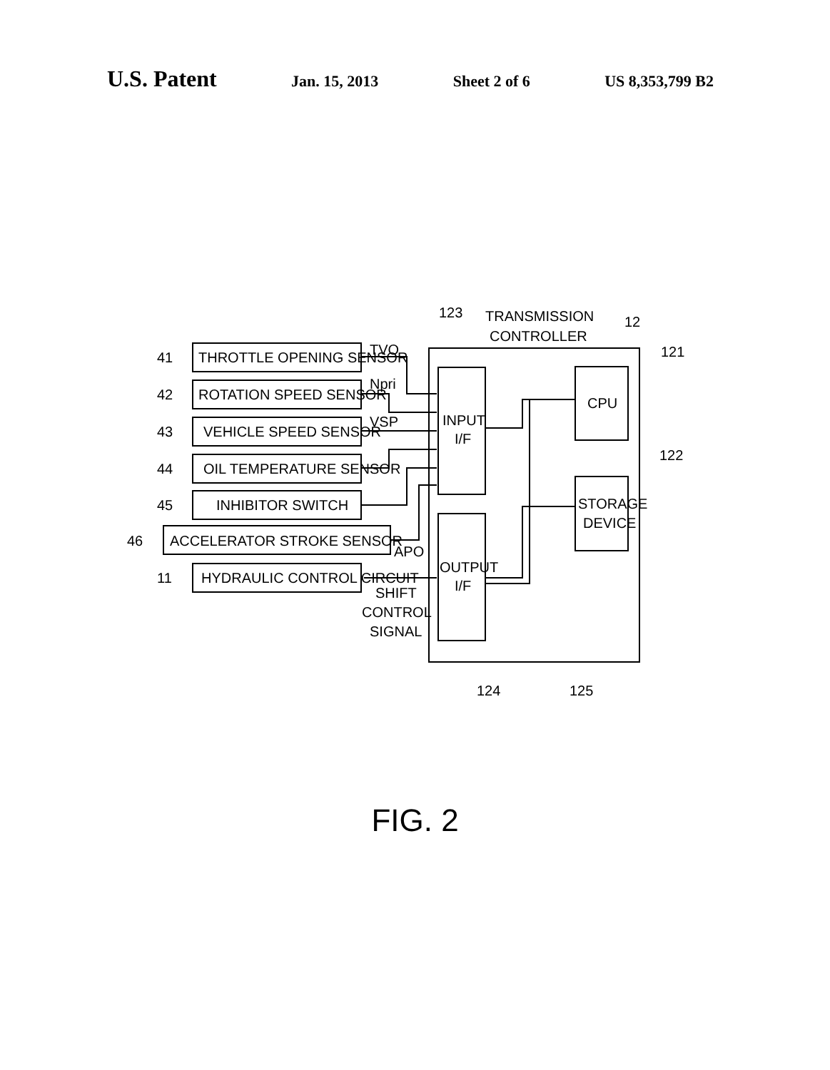U.S. Patent Jan. 15, 2013 Sheet 2 of 6 US 8,353,799 B2
THROTTLE OPENING SENSOR
ROTATION SPEED SENSOR
VEHICLE SPEED SENSOR
OIL TEMPERATURE SENSOR
INHIBITOR SWITCH
ACCELERATOR STROKE SENSOR
HYDRAULIC CONTROL CIRCUIT
41
42
43
44
45
46
11
TVO
Npri
VSP
APO
SHIFT
CONTROL
SIGNAL
INPUT
I/F
OUTPUT
I/F
CPU
STORAGE
DEVICE
123
TRANSMISSION
CONTROLLER
12
121
122
124
125
FIG. 2